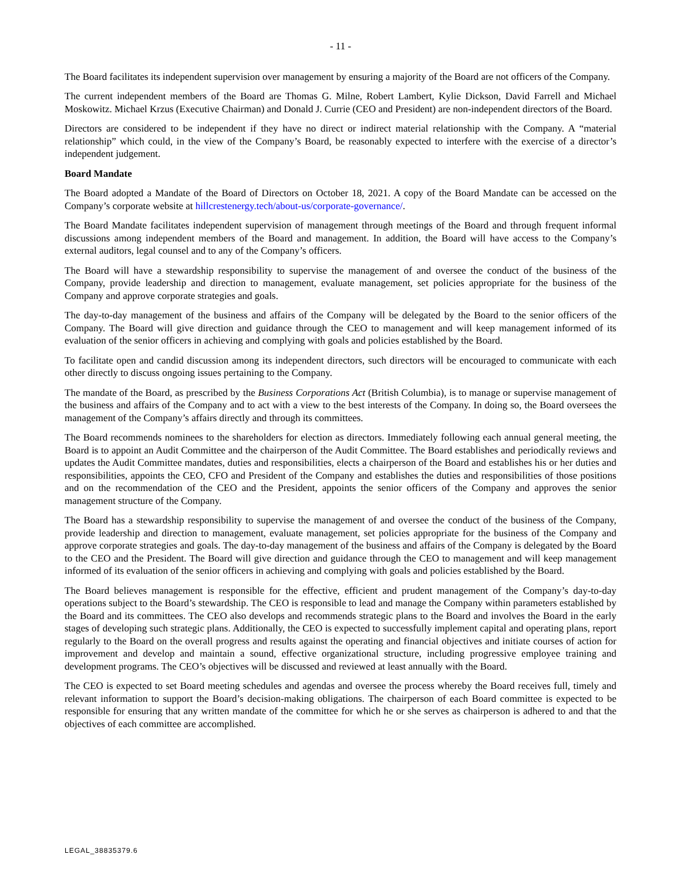- 11 -
The Board facilitates its independent supervision over management by ensuring a majority of the Board are not officers of the Company.
The current independent members of the Board are Thomas G. Milne, Robert Lambert, Kylie Dickson, David Farrell and Michael Moskowitz. Michael Krzus (Executive Chairman) and Donald J. Currie (CEO and President) are non-independent directors of the Board.
Directors are considered to be independent if they have no direct or indirect material relationship with the Company. A “material relationship” which could, in the view of the Company’s Board, be reasonably expected to interfere with the exercise of a director’s independent judgement.
Board Mandate
The Board adopted a Mandate of the Board of Directors on October 18, 2021. A copy of the Board Mandate can be accessed on the Company’s corporate website at hillcrestenergy.tech/about-us/corporate-governance/.
The Board Mandate facilitates independent supervision of management through meetings of the Board and through frequent informal discussions among independent members of the Board and management. In addition, the Board will have access to the Company’s external auditors, legal counsel and to any of the Company’s officers.
The Board will have a stewardship responsibility to supervise the management of and oversee the conduct of the business of the Company, provide leadership and direction to management, evaluate management, set policies appropriate for the business of the Company and approve corporate strategies and goals.
The day-to-day management of the business and affairs of the Company will be delegated by the Board to the senior officers of the Company. The Board will give direction and guidance through the CEO to management and will keep management informed of its evaluation of the senior officers in achieving and complying with goals and policies established by the Board.
To facilitate open and candid discussion among its independent directors, such directors will be encouraged to communicate with each other directly to discuss ongoing issues pertaining to the Company.
The mandate of the Board, as prescribed by the Business Corporations Act (British Columbia), is to manage or supervise management of the business and affairs of the Company and to act with a view to the best interests of the Company. In doing so, the Board oversees the management of the Company’s affairs directly and through its committees.
The Board recommends nominees to the shareholders for election as directors. Immediately following each annual general meeting, the Board is to appoint an Audit Committee and the chairperson of the Audit Committee. The Board establishes and periodically reviews and updates the Audit Committee mandates, duties and responsibilities, elects a chairperson of the Board and establishes his or her duties and responsibilities, appoints the CEO, CFO and President of the Company and establishes the duties and responsibilities of those positions and on the recommendation of the CEO and the President, appoints the senior officers of the Company and approves the senior management structure of the Company.
The Board has a stewardship responsibility to supervise the management of and oversee the conduct of the business of the Company, provide leadership and direction to management, evaluate management, set policies appropriate for the business of the Company and approve corporate strategies and goals. The day-to-day management of the business and affairs of the Company is delegated by the Board to the CEO and the President. The Board will give direction and guidance through the CEO to management and will keep management informed of its evaluation of the senior officers in achieving and complying with goals and policies established by the Board.
The Board believes management is responsible for the effective, efficient and prudent management of the Company’s day-to-day operations subject to the Board’s stewardship. The CEO is responsible to lead and manage the Company within parameters established by the Board and its committees. The CEO also develops and recommends strategic plans to the Board and involves the Board in the early stages of developing such strategic plans. Additionally, the CEO is expected to successfully implement capital and operating plans, report regularly to the Board on the overall progress and results against the operating and financial objectives and initiate courses of action for improvement and develop and maintain a sound, effective organizational structure, including progressive employee training and development programs. The CEO’s objectives will be discussed and reviewed at least annually with the Board.
The CEO is expected to set Board meeting schedules and agendas and oversee the process whereby the Board receives full, timely and relevant information to support the Board’s decision-making obligations. The chairperson of each Board committee is expected to be responsible for ensuring that any written mandate of the committee for which he or she serves as chairperson is adhered to and that the objectives of each committee are accomplished.
LEGAL_38835379.6